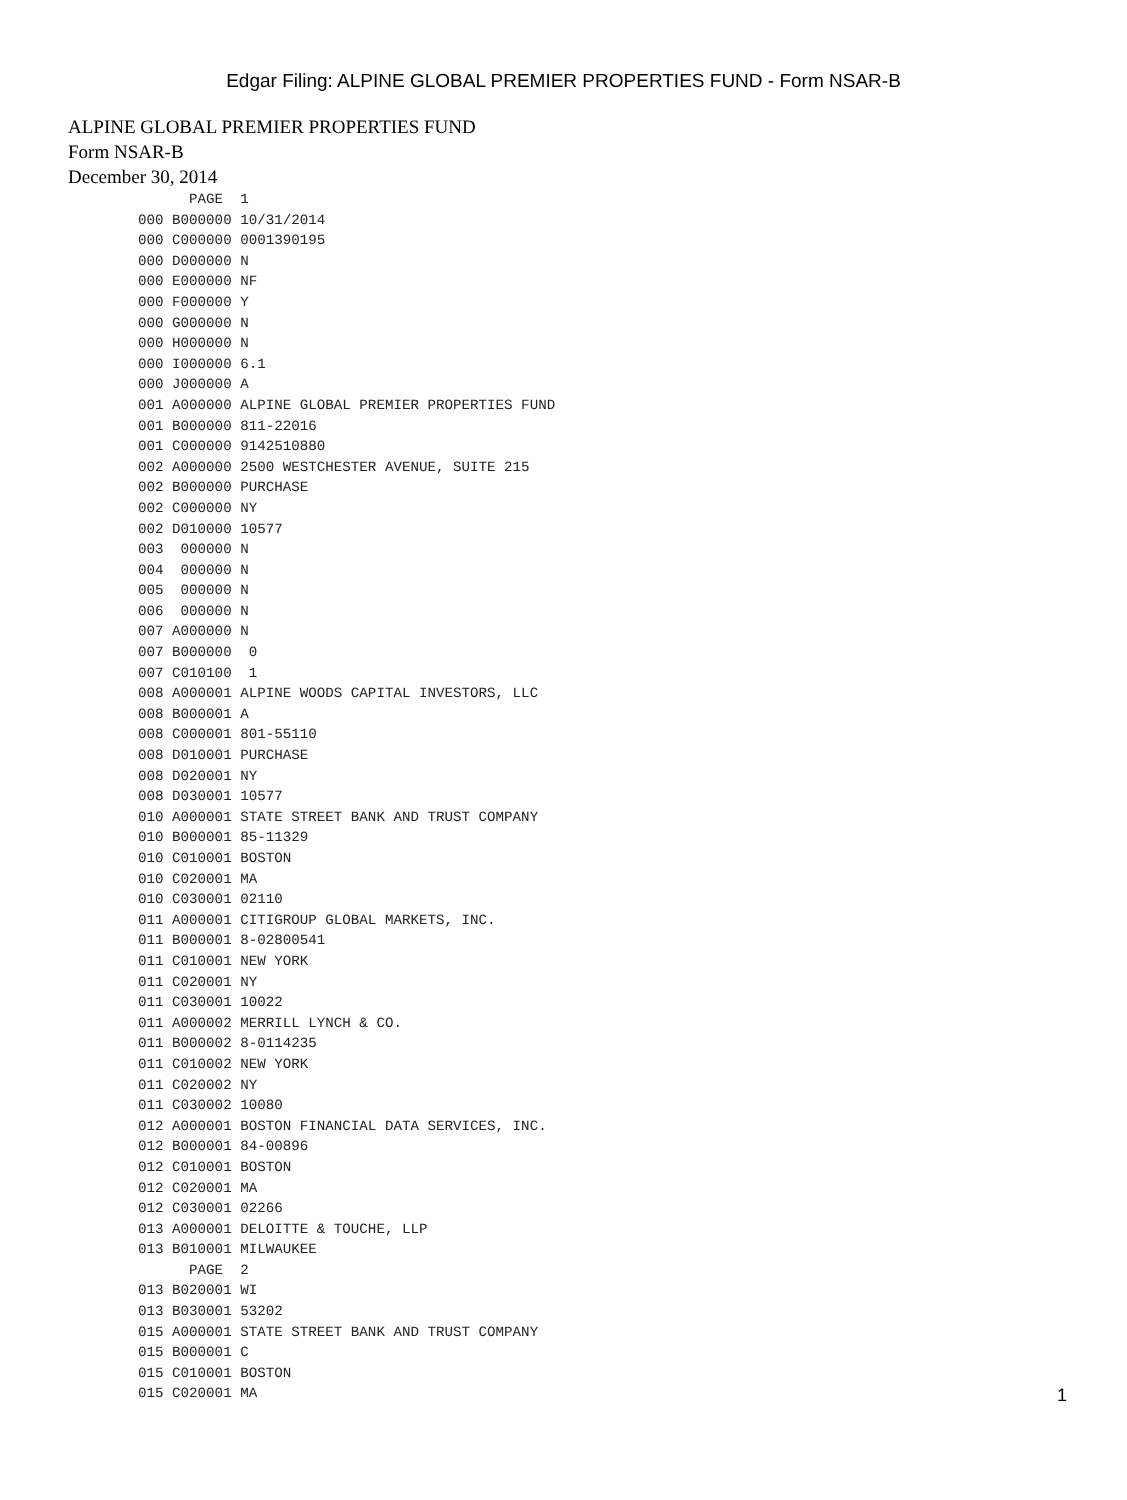Edgar Filing: ALPINE GLOBAL PREMIER PROPERTIES FUND - Form NSAR-B
ALPINE GLOBAL PREMIER PROPERTIES FUND
Form NSAR-B
December 30, 2014
      PAGE  1
000 B000000 10/31/2014
000 C000000 0001390195
000 D000000 N
000 E000000 NF
000 F000000 Y
000 G000000 N
000 H000000 N
000 I000000 6.1
000 J000000 A
001 A000000 ALPINE GLOBAL PREMIER PROPERTIES FUND
001 B000000 811-22016
001 C000000 9142510880
002 A000000 2500 WESTCHESTER AVENUE, SUITE 215
002 B000000 PURCHASE
002 C000000 NY
002 D010000 10577
003  000000 N
004  000000 N
005  000000 N
006  000000 N
007 A000000 N
007 B000000  0
007 C010100  1
008 A000001 ALPINE WOODS CAPITAL INVESTORS, LLC
008 B000001 A
008 C000001 801-55110
008 D010001 PURCHASE
008 D020001 NY
008 D030001 10577
010 A000001 STATE STREET BANK AND TRUST COMPANY
010 B000001 85-11329
010 C010001 BOSTON
010 C020001 MA
010 C030001 02110
011 A000001 CITIGROUP GLOBAL MARKETS, INC.
011 B000001 8-02800541
011 C010001 NEW YORK
011 C020001 NY
011 C030001 10022
011 A000002 MERRILL LYNCH & CO.
011 B000002 8-0114235
011 C010002 NEW YORK
011 C020002 NY
011 C030002 10080
012 A000001 BOSTON FINANCIAL DATA SERVICES, INC.
012 B000001 84-00896
012 C010001 BOSTON
012 C020001 MA
012 C030001 02266
013 A000001 DELOITTE & TOUCHE, LLP
013 B010001 MILWAUKEE
      PAGE  2
013 B020001 WI
013 B030001 53202
015 A000001 STATE STREET BANK AND TRUST COMPANY
015 B000001 C
015 C010001 BOSTON
015 C020001 MA
1